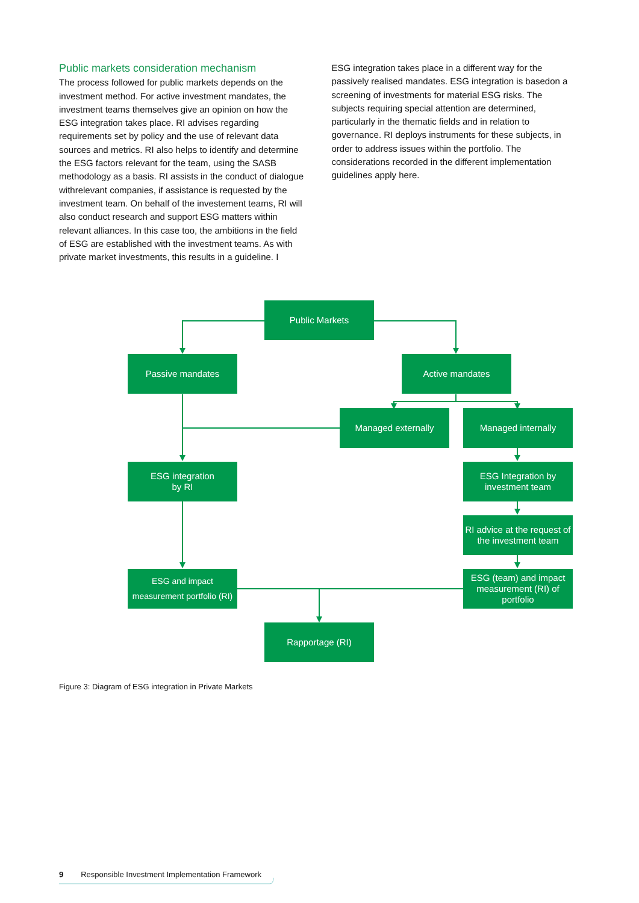Public markets consideration mechanism
The process followed for public markets depends on the investment method. For active investment mandates, the investment teams themselves give an opinion on how the ESG integration takes place. RI advises regarding requirements set by policy and the use of relevant data sources and metrics. RI also helps to identify and determine the ESG factors relevant for the team, using the SASB methodology as a basis. RI assists in the conduct of dialogue withrelevant companies, if assistance is requested by the investment team. On behalf of the investement teams, RI will also conduct research and support ESG matters within relevant alliances. In this case too, the ambitions in the field of ESG are established with the investment teams. As with private market investments, this results in a guideline. I
ESG integration takes place in a different way for the passively realised mandates. ESG integration is basedon a screening of investments for material ESG risks. The subjects requiring special attention are determined, particularly in the thematic fields and in relation to governance. RI deploys instruments for these subjects, in order to address issues within the portfolio. The considerations recorded in the different implementation guidelines apply here.
Public Markets
Passive mandates Active mandates
Managed externally Managed internally
ESG integration
by RI
ESG Integration by
investment team
RI advice at the request of the investment team
ESG and impact
measurement portfolio (RI)
ESG (team) and impact measurement (RI) of portfolio
Rapportage (RI)
Figure 3: Diagram of ESG integration in Private Markets
9 Responsible Investment Implementation Framework